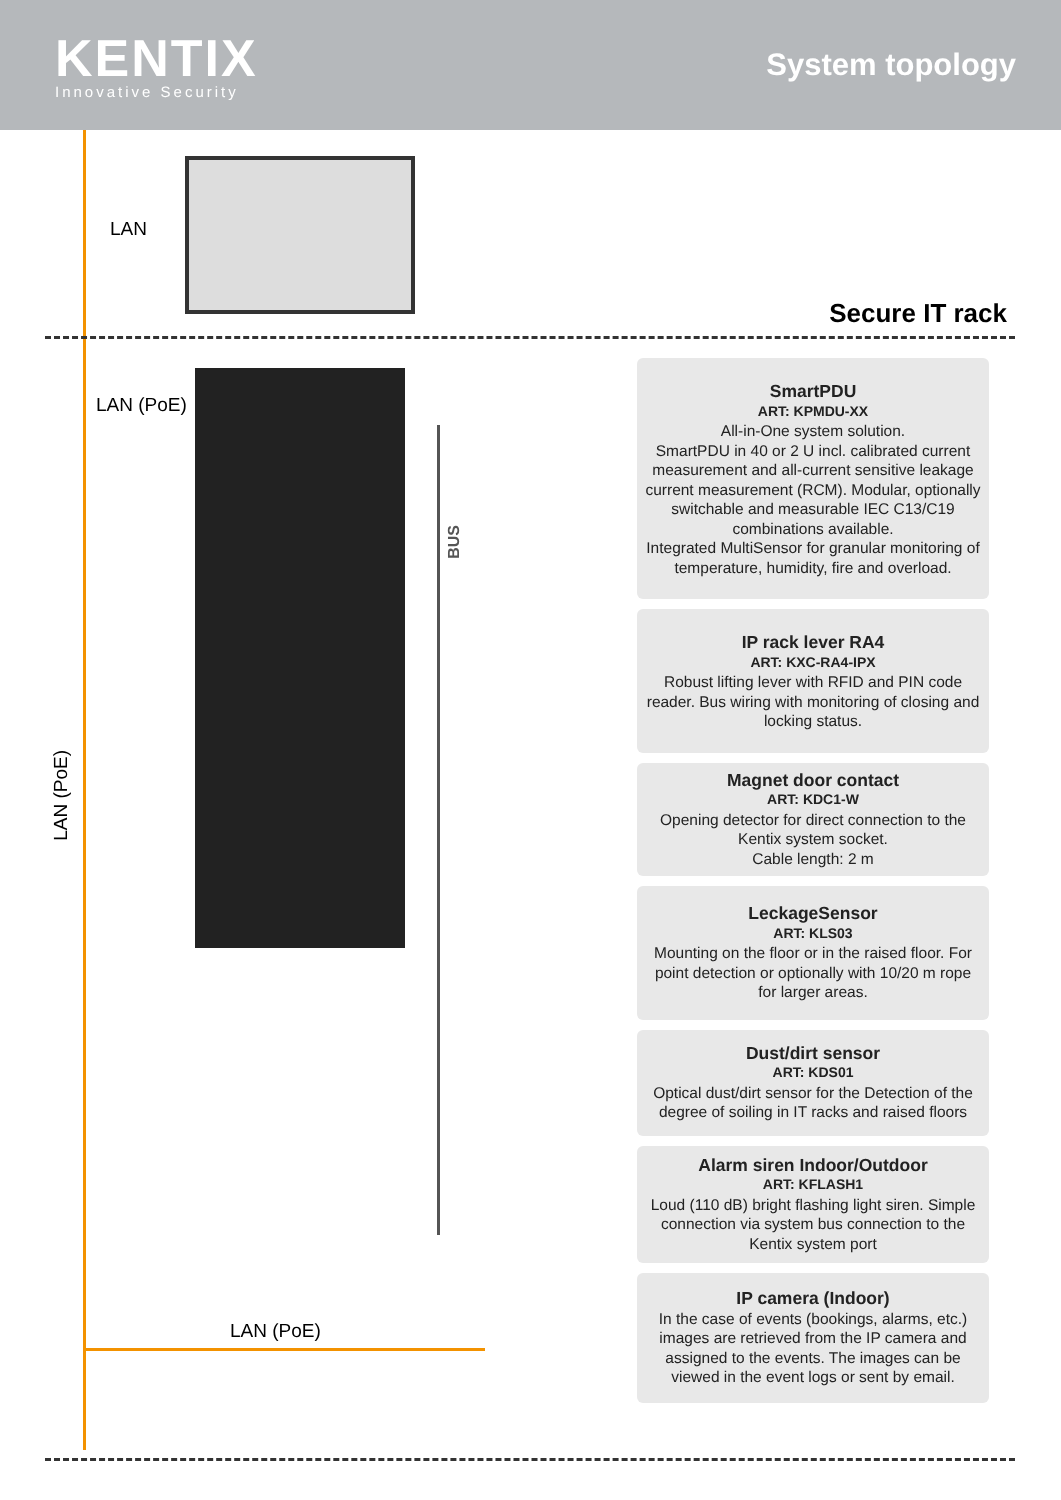KENTIX
Innovative Security
System topology
LAN
Secure IT rack
LAN (PoE)
BUS
LAN (PoE)
LAN (PoE)
SmartPDU
ART: KPMDU-XX
All-in-One system solution.
SmartPDU in 40 or 2 U incl. calibrated current measurement and all-current sensitive leakage current measurement (RCM). Modular, optionally switchable and measurable IEC C13/C19 combinations available.
Integrated MultiSensor for granular monitoring of temperature, humidity, fire and overload.
IP rack lever RA4
ART: KXC-RA4-IPX
Robust lifting lever with RFID and PIN code reader. Bus wiring with monitoring of closing and locking status.
Magnet door contact
ART: KDC1-W
Opening detector for direct connection to the Kentix system socket.
Cable length: 2 m
LeckageSensor
ART: KLS03
Mounting on the floor or in the raised floor. For point detection or optionally with 10/20 m rope for larger areas.
Dust/dirt sensor
ART: KDS01
Optical dust/dirt sensor for the Detection of the degree of soiling in IT racks and raised floors
Alarm siren Indoor/Outdoor
ART: KFLASH1
Loud (110 dB) bright flashing light siren. Simple connection via system bus connection to the Kentix system port
IP camera (Indoor)
In the case of events (bookings, alarms, etc.) images are retrieved from the IP camera and assigned to the events. The images can be viewed in the event logs or sent by email.